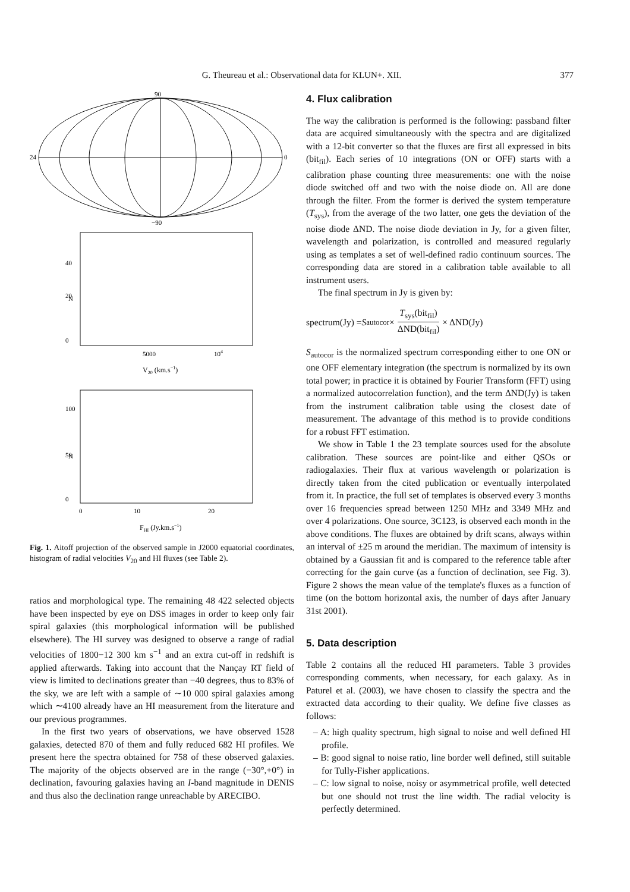G. Theureau et al.: Observational data for KLUN+. XII.
377
90
−90
24
0
5000
104
N
0
20
40
V20 (km.s−1)
0
10
20
N
0
50
100
FHI (Jy.km.s−1)
Fig. 1. Aitoff projection of the observed sample in J2000 equatorial coordinates, histogram of radial velocities V<sub>20</sub> and HI fluxes (see Table 2).
ratios and morphological type. The remaining 48 422 selected objects have been inspected by eye on DSS images in order to keep only fair spiral galaxies (this morphological information will be published elsewhere). The HI survey was designed to observe a range of radial velocities of 1800−12 300 km s<sup>−1</sup> and an extra cut-off in redshift is applied afterwards. Taking into account that the Nançay RT field of view is limited to declinations greater than −40 degrees, thus to 83% of the sky, we are left with a sample of ∼10 000 spiral galaxies among which ∼4100 already have an HI measurement from the literature and our previous programmes.
In the first two years of observations, we have observed 1528 galaxies, detected 870 of them and fully reduced 682 HI profiles. We present here the spectra obtained for 758 of these observed galaxies. The majority of the objects observed are in the range (−30°,+0°) in declination, favouring galaxies having an I-band magnitude in DENIS and thus also the declination range unreachable by ARECIBO.
4. Flux calibration
The way the calibration is performed is the following: passband filter data are acquired simultaneously with the spectra and are digitalized with a 12-bit converter so that the fluxes are first all expressed in bits (bit<sub>fil</sub>). Each series of 10 integrations (ON or OFF) starts with a calibration phase counting three measurements: one with the noise diode switched off and two with the noise diode on. All are done through the filter. From the former is derived the system temperature (T<sub>sys</sub>), from the average of the two latter, one gets the deviation of the noise diode ΔND. The noise diode deviation in Jy, for a given filter, wavelength and polarization, is controlled and measured regularly using as templates a set of well-defined radio continuum sources. The corresponding data are stored in a calibration table available to all instrument users.
The final spectrum in Jy is given by:
spectrum(Jy) = S<sub>autocor</sub> × T<sub>sys</sub>(bit<sub>fil</sub>) ΔND(bit<sub>fil</sub>) × ΔND(Jy)
S<sub>autocor</sub> is the normalized spectrum corresponding either to one ON or one OFF elementary integration (the spectrum is normalized by its own total power; in practice it is obtained by Fourier Transform (FFT) using a normalized autocorrelation function), and the term ΔND(Jy) is taken from the instrument calibration table using the closest date of measurement. The advantage of this method is to provide conditions for a robust FFT estimation.
We show in Table 1 the 23 template sources used for the absolute calibration. These sources are point-like and either QSOs or radiogalaxies. Their flux at various wavelength or polarization is directly taken from the cited publication or eventually interpolated from it. In practice, the full set of templates is observed every 3 months over 16 frequencies spread between 1250 MHz and 3349 MHz and over 4 polarizations. One source, 3C123, is observed each month in the above conditions. The fluxes are obtained by drift scans, always within an interval of ±25 m around the meridian. The maximum of intensity is obtained by a Gaussian fit and is compared to the reference table after correcting for the gain curve (as a function of declination, see Fig. 3). Figure 2 shows the mean value of the template's fluxes as a function of time (on the bottom horizontal axis, the number of days after January 31st 2001).
5. Data description
Table 2 contains all the reduced HI parameters. Table 3 provides corresponding comments, when necessary, for each galaxy. As in Paturel et al. (2003), we have chosen to classify the spectra and the extracted data according to their quality. We define five classes as follows:
– A: high quality spectrum, high signal to noise and well defined HI profile.
– B: good signal to noise ratio, line border well defined, still suitable for Tully-Fisher applications.
– C: low signal to noise, noisy or asymmetrical profile, well detected but one should not trust the line width. The radial velocity is perfectly determined.